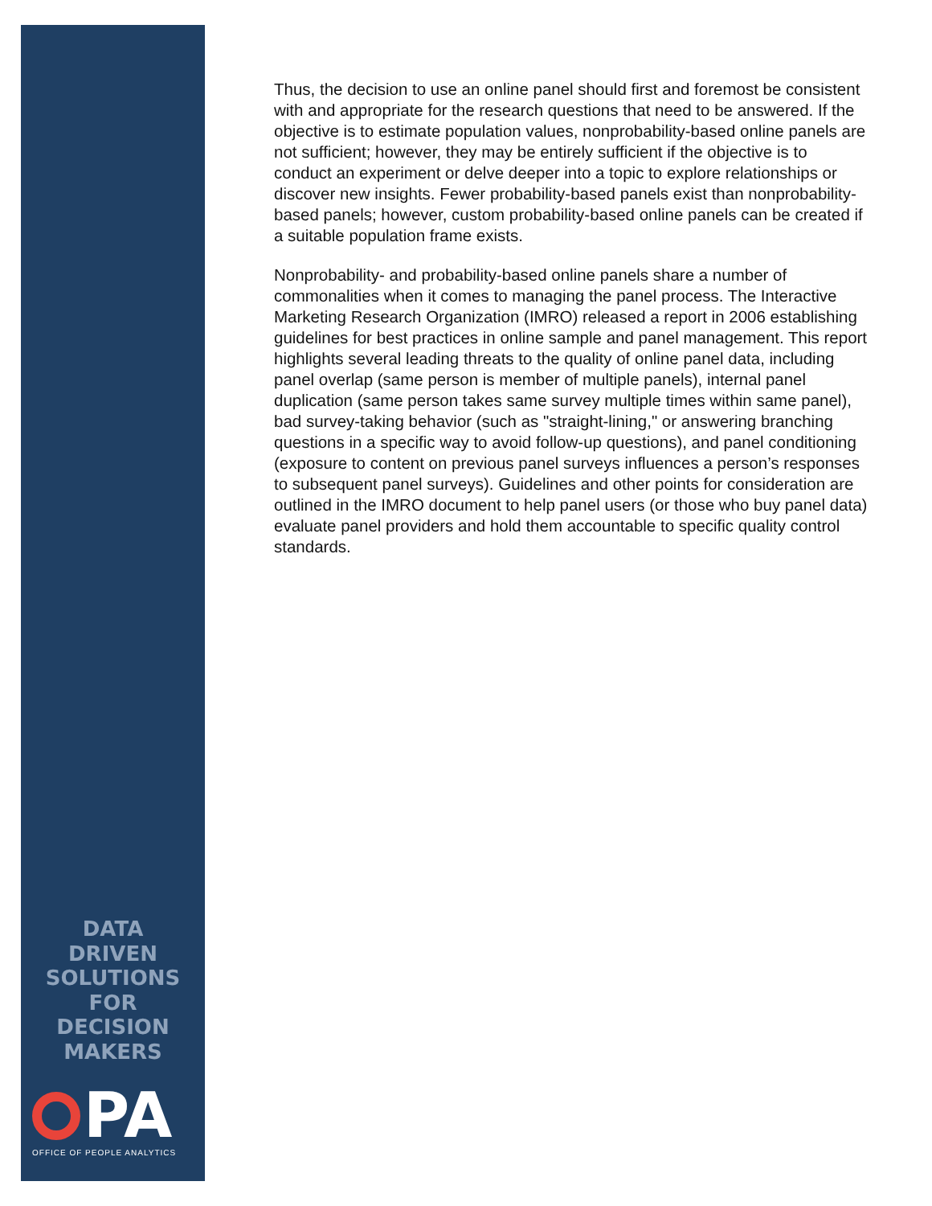Thus, the decision to use an online panel should first and foremost be consistent with and appropriate for the research questions that need to be answered. If the objective is to estimate population values, nonprobability-based online panels are not sufficient; however, they may be entirely sufficient if the objective is to conduct an experiment or delve deeper into a topic to explore relationships or discover new insights. Fewer probability-based panels exist than nonprobability-based panels; however, custom probability-based online panels can be created if a suitable population frame exists.
Nonprobability- and probability-based online panels share a number of commonalities when it comes to managing the panel process. The Interactive Marketing Research Organization (IMRO) released a report in 2006 establishing guidelines for best practices in online sample and panel management. This report highlights several leading threats to the quality of online panel data, including panel overlap (same person is member of multiple panels), internal panel duplication (same person takes same survey multiple times within same panel), bad survey-taking behavior (such as "straight-lining," or answering branching questions in a specific way to avoid follow-up questions), and panel conditioning (exposure to content on previous panel surveys influences a person’s responses to subsequent panel surveys). Guidelines and other points for consideration are outlined in the IMRO document to help panel users (or those who buy panel data) evaluate panel providers and hold them accountable to specific quality control standards.
DATA
DRIVEN
SOLUTIONS
FOR
DECISION
MAKERS
PA
OFFICE OF PEOPLE ANALYTICS